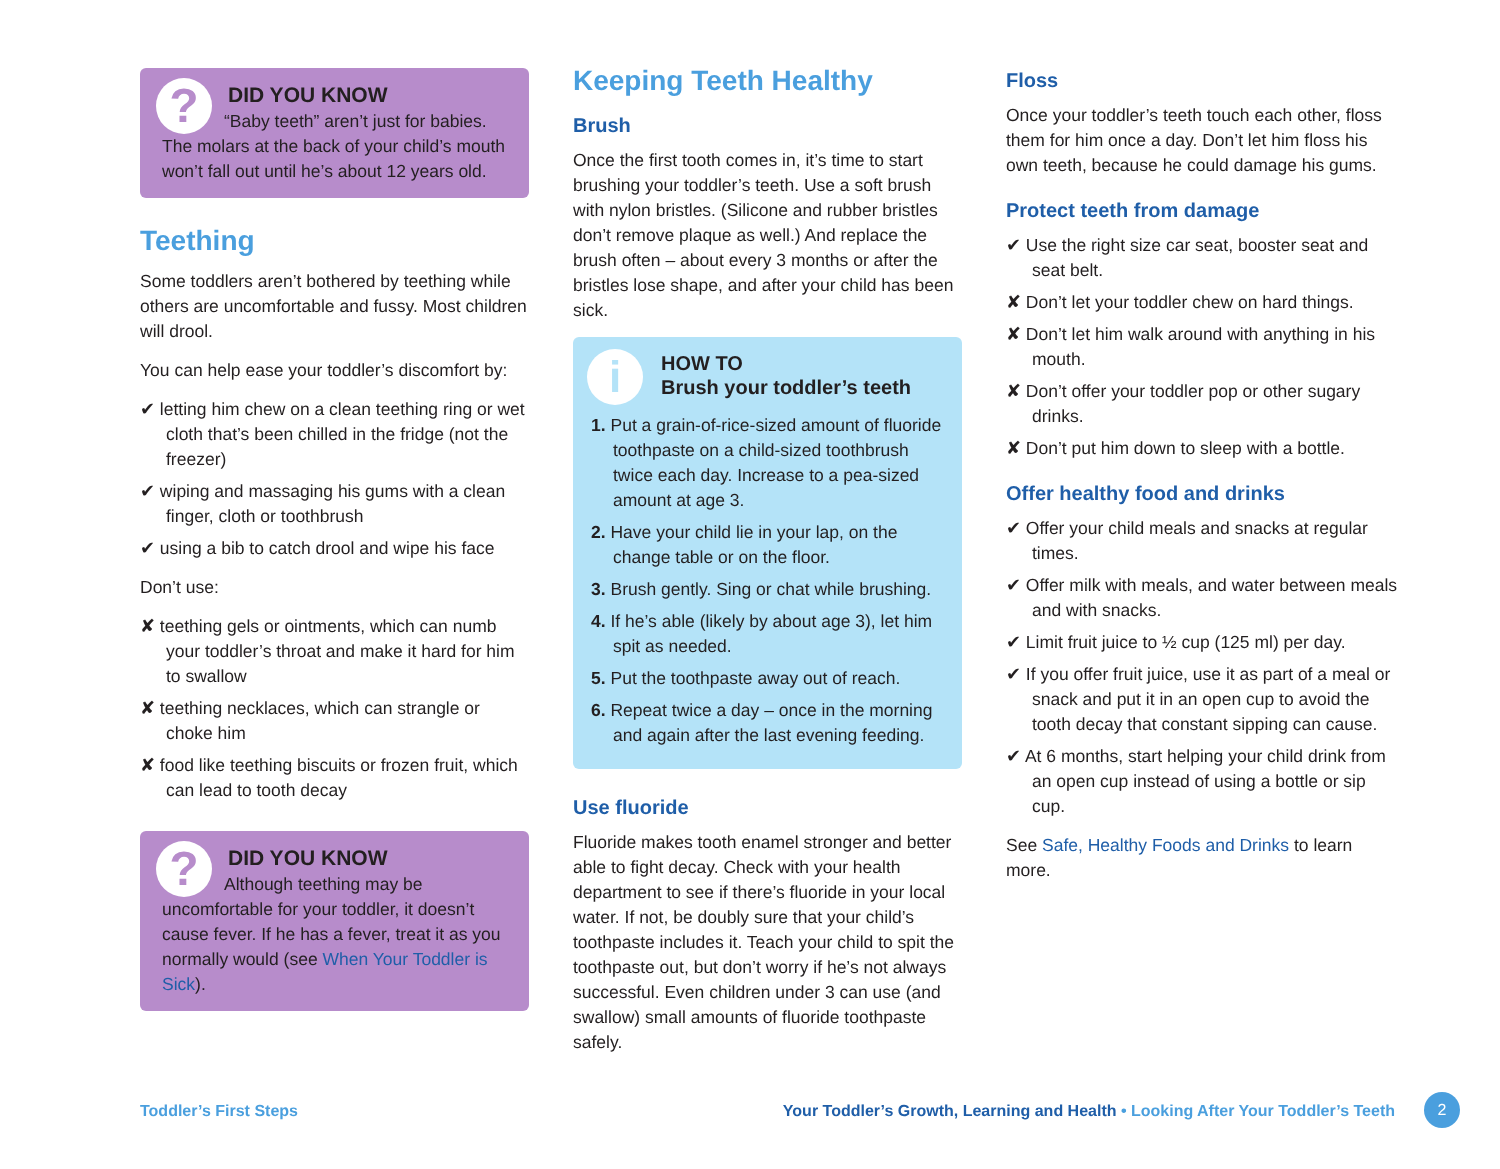?
DID YOU KNOW
“Baby teeth” aren’t just for babies. The molars at the back of your child’s mouth won’t fall out until he’s about 12 years old.
Teething
Some toddlers aren’t bothered by teething while others are uncomfortable and fussy. Most children will drool.
You can help ease your toddler’s discomfort by:
✔ letting him chew on a clean teething ring or wet cloth that’s been chilled in the fridge (not the freezer)
✔ wiping and massaging his gums with a clean finger, cloth or toothbrush
✔ using a bib to catch drool and wipe his face
Don’t use:
✘ teething gels or ointments, which can numb your toddler’s throat and make it hard for him to swallow
✘ teething necklaces, which can strangle or choke him
✘ food like teething biscuits or frozen fruit, which can lead to tooth decay
?
DID YOU KNOW
Although teething may be uncomfortable for your toddler, it doesn’t cause fever. If he has a fever, treat it as you normally would (see When Your Toddler is Sick).
Keeping Teeth Healthy
Brush
Once the first tooth comes in, it’s time to start brushing your toddler’s teeth. Use a soft brush with nylon bristles. (Silicone and rubber bristles don’t remove plaque as well.) And replace the brush often – about every 3 months or after the bristles lose shape, and after your child has been sick.
i
HOW TO
Brush your toddler’s teeth
1. Put a grain-of-rice-sized amount of fluoride toothpaste on a child-sized toothbrush twice each day. Increase to a pea-sized amount at age 3.
2. Have your child lie in your lap, on the change table or on the floor.
3. Brush gently. Sing or chat while brushing.
4. If he’s able (likely by about age 3), let him spit as needed.
5. Put the toothpaste away out of reach.
6. Repeat twice a day – once in the morning and again after the last evening feeding.
Use fluoride
Fluoride makes tooth enamel stronger and better able to fight decay. Check with your health department to see if there’s fluoride in your local water. If not, be doubly sure that your child’s toothpaste includes it. Teach your child to spit the toothpaste out, but don’t worry if he’s not always successful. Even children under 3 can use (and swallow) small amounts of fluoride toothpaste safely.
Floss
Once your toddler’s teeth touch each other, floss them for him once a day. Don’t let him floss his own teeth, because he could damage his gums.
Protect teeth from damage
✔ Use the right size car seat, booster seat and seat belt.
✘ Don’t let your toddler chew on hard things.
✘ Don’t let him walk around with anything in his mouth.
✘ Don’t offer your toddler pop or other sugary drinks.
✘ Don’t put him down to sleep with a bottle.
Offer healthy food and drinks
✔ Offer your child meals and snacks at regular times.
✔ Offer milk with meals, and water between meals and with snacks.
✔ Limit fruit juice to ½ cup (125 ml) per day.
✔ If you offer fruit juice, use it as part of a meal or snack and put it in an open cup to avoid the tooth decay that constant sipping can cause.
✔ At 6 months, start helping your child drink from an open cup instead of using a bottle or sip cup.
See Safe, Healthy Foods and Drinks to learn more.
Toddler’s First Steps Your Toddler’s Growth, Learning and Health • Looking After Your Toddler’s Teeth 2